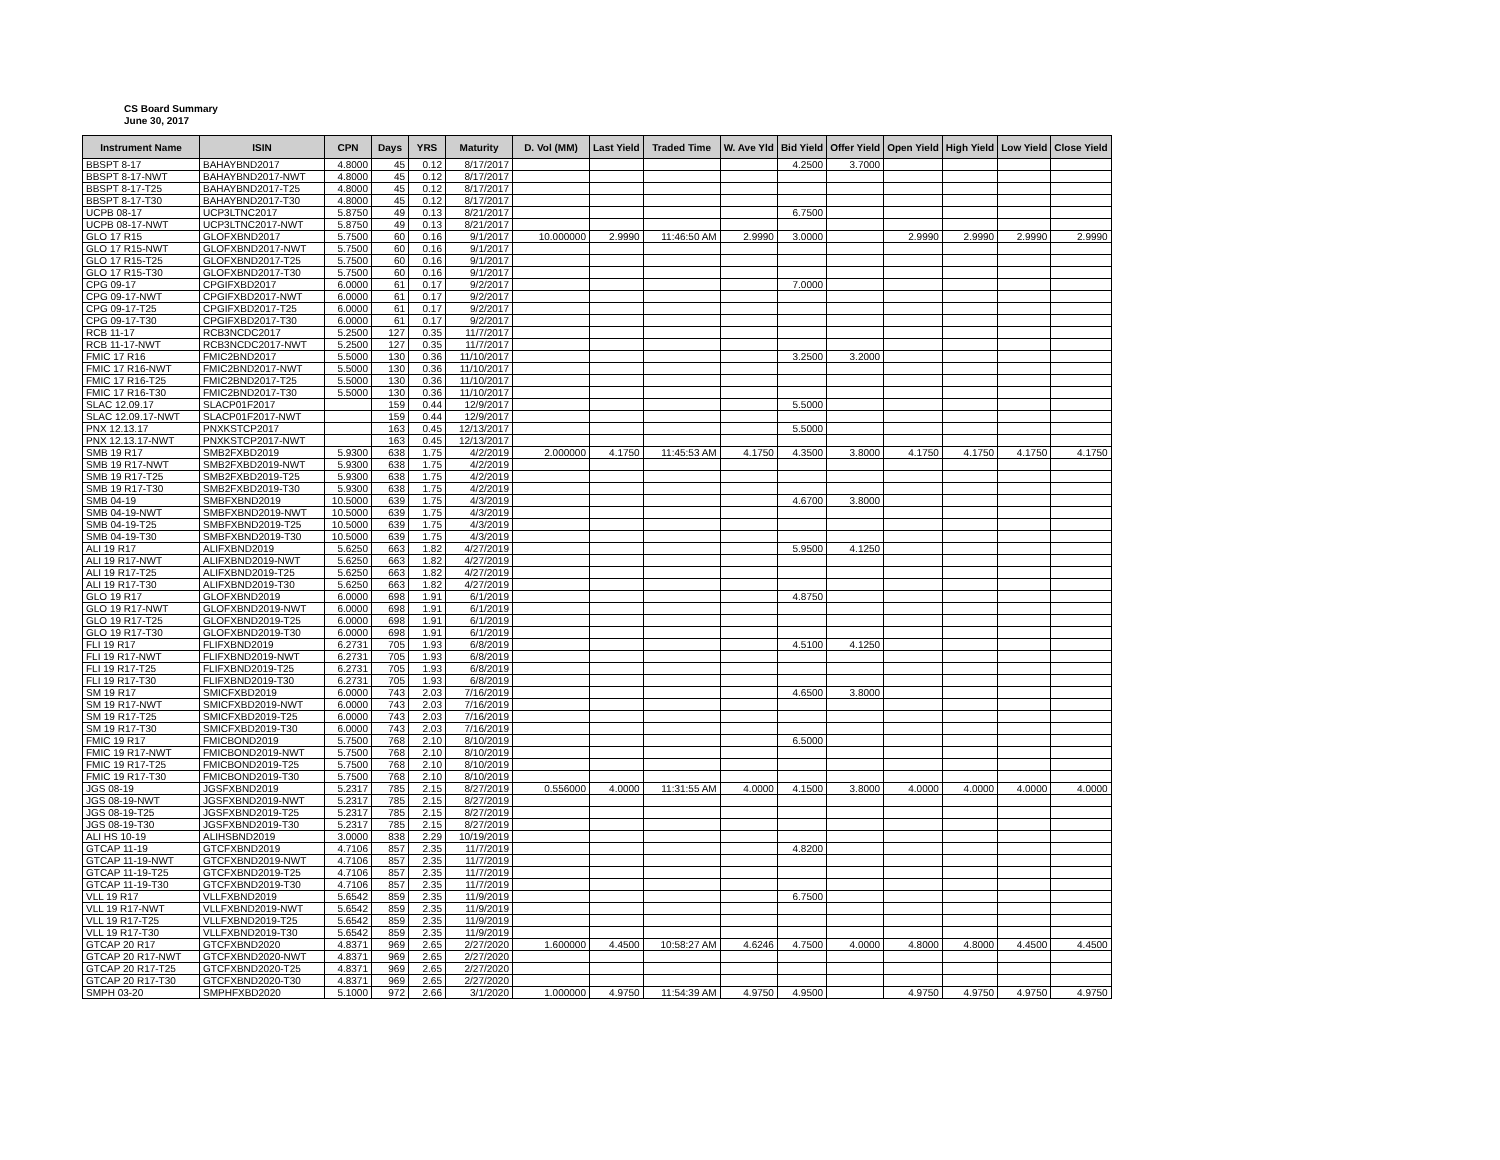CS Board Summary
June 30, 2017
| Instrument Name | ISIN | CPN | Days | YRS | Maturity | D. Vol (MM) | Last Yield | Traded Time | W. Ave Yld | Bid Yield | Offer Yield | Open Yield | High Yield | Low Yield | Close Yield |
| --- | --- | --- | --- | --- | --- | --- | --- | --- | --- | --- | --- | --- | --- | --- | --- |
| BBSPT 8-17 | BAHAYBND2017 | 4.8000 | 45 | 0.12 | 8/17/2017 | | | | | 4.2500 | 3.7000 | | | | |
| BBSPT 8-17-NWT | BAHAYBND2017-NWT | 4.8000 | 45 | 0.12 | 8/17/2017 | | | | | | | | | | |
| BBSPT 8-17-T25 | BAHAYBND2017-T25 | 4.8000 | 45 | 0.12 | 8/17/2017 | | | | | | | | | | |
| BBSPT 8-17-T30 | BAHAYBND2017-T30 | 4.8000 | 45 | 0.12 | 8/17/2017 | | | | | | | | | | |
| UCPB 08-17 | UCP3LTNC2017 | 5.8750 | 49 | 0.13 | 8/21/2017 | | | | | 6.7500 | | | | | |
| UCPB 08-17-NWT | UCP3LTNC2017-NWT | 5.8750 | 49 | 0.13 | 8/21/2017 | | | | | | | | | | |
| GLO 17 R15 | GLOFXBND2017 | 5.7500 | 60 | 0.16 | 9/1/2017 | 10.000000 | 2.9990 | 11:46:50 AM | 2.9990 | 3.0000 | | 2.9990 | 2.9990 | 2.9990 | 2.9990 |
| GLO 17 R15-NWT | GLOFXBND2017-NWT | 5.7500 | 60 | 0.16 | 9/1/2017 | | | | | | | | | | |
| GLO 17 R15-T25 | GLOFXBND2017-T25 | 5.7500 | 60 | 0.16 | 9/1/2017 | | | | | | | | | | |
| GLO 17 R15-T30 | GLOFXBND2017-T30 | 5.7500 | 60 | 0.16 | 9/1/2017 | | | | | | | | | | |
| CPG 09-17 | CPGIFXBD2017 | 6.0000 | 61 | 0.17 | 9/2/2017 | | | | | 7.0000 | | | | | |
| CPG 09-17-NWT | CPGIFXBD2017-NWT | 6.0000 | 61 | 0.17 | 9/2/2017 | | | | | | | | | | |
| CPG 09-17-T25 | CPGIFXBD2017-T25 | 6.0000 | 61 | 0.17 | 9/2/2017 | | | | | | | | | | |
| CPG 09-17-T30 | CPGIFXBD2017-T30 | 6.0000 | 61 | 0.17 | 9/2/2017 | | | | | | | | | | |
| RCB 11-17 | RCB3NCDC2017 | 5.2500 | 127 | 0.35 | 11/7/2017 | | | | | | | | | | |
| RCB 11-17-NWT | RCB3NCDC2017-NWT | 5.2500 | 127 | 0.35 | 11/7/2017 | | | | | | | | | | |
| FMIC 17 R16 | FMIC2BND2017 | 5.5000 | 130 | 0.36 | 11/10/2017 | | | | | 3.2500 | 3.2000 | | | | |
| FMIC 17 R16-NWT | FMIC2BND2017-NWT | 5.5000 | 130 | 0.36 | 11/10/2017 | | | | | | | | | | |
| FMIC 17 R16-T25 | FMIC2BND2017-T25 | 5.5000 | 130 | 0.36 | 11/10/2017 | | | | | | | | | | |
| FMIC 17 R16-T30 | FMIC2BND2017-T30 | 5.5000 | 130 | 0.36 | 11/10/2017 | | | | | | | | | | |
| SLAC 12.09.17 | SLACP01F2017 | | 159 | 0.44 | 12/9/2017 | | | | | 5.5000 | | | | | |
| SLAC 12.09.17-NWT | SLACP01F2017-NWT | | 159 | 0.44 | 12/9/2017 | | | | | | | | | | |
| PNX 12.13.17 | PNXKSTCP2017 | | 163 | 0.45 | 12/13/2017 | | | | | 5.5000 | | | | | |
| PNX 12.13.17-NWT | PNXKSTCP2017-NWT | | 163 | 0.45 | 12/13/2017 | | | | | | | | | | |
| SMB 19 R17 | SMB2FXBD2019 | 5.9300 | 638 | 1.75 | 4/2/2019 | 2.000000 | 4.1750 | 11:45:53 AM | 4.1750 | 4.3500 | 3.8000 | 4.1750 | 4.1750 | 4.1750 | 4.1750 |
| SMB 19 R17-NWT | SMB2FXBD2019-NWT | 5.9300 | 638 | 1.75 | 4/2/2019 | | | | | | | | | | |
| SMB 19 R17-T25 | SMB2FXBD2019-T25 | 5.9300 | 638 | 1.75 | 4/2/2019 | | | | | | | | | | |
| SMB 19 R17-T30 | SMB2FXBD2019-T30 | 5.9300 | 638 | 1.75 | 4/2/2019 | | | | | | | | | | |
| SMB 04-19 | SMBFXBND2019 | 10.5000 | 639 | 1.75 | 4/3/2019 | | | | | 4.6700 | 3.8000 | | | | |
| SMB 04-19-NWT | SMBFXBND2019-NWT | 10.5000 | 639 | 1.75 | 4/3/2019 | | | | | | | | | | |
| SMB 04-19-T25 | SMBFXBND2019-T25 | 10.5000 | 639 | 1.75 | 4/3/2019 | | | | | | | | | | |
| SMB 04-19-T30 | SMBFXBND2019-T30 | 10.5000 | 639 | 1.75 | 4/3/2019 | | | | | | | | | | |
| ALI 19 R17 | ALIFXBND2019 | 5.6250 | 663 | 1.82 | 4/27/2019 | | | | | 5.9500 | 4.1250 | | | | |
| ALI 19 R17-NWT | ALIFXBND2019-NWT | 5.6250 | 663 | 1.82 | 4/27/2019 | | | | | | | | | | |
| ALI 19 R17-T25 | ALIFXBND2019-T25 | 5.6250 | 663 | 1.82 | 4/27/2019 | | | | | | | | | | |
| ALI 19 R17-T30 | ALIFXBND2019-T30 | 5.6250 | 663 | 1.82 | 4/27/2019 | | | | | | | | | | |
| GLO 19 R17 | GLOFXBND2019 | 6.0000 | 698 | 1.91 | 6/1/2019 | | | | | 4.8750 | | | | | |
| GLO 19 R17-NWT | GLOFXBND2019-NWT | 6.0000 | 698 | 1.91 | 6/1/2019 | | | | | | | | | | |
| GLO 19 R17-T25 | GLOFXBND2019-T25 | 6.0000 | 698 | 1.91 | 6/1/2019 | | | | | | | | | | |
| GLO 19 R17-T30 | GLOFXBND2019-T30 | 6.0000 | 698 | 1.91 | 6/1/2019 | | | | | | | | | | |
| FLI 19 R17 | FLIFXBND2019 | 6.2731 | 705 | 1.93 | 6/8/2019 | | | | | 4.5100 | 4.1250 | | | | |
| FLI 19 R17-NWT | FLIFXBND2019-NWT | 6.2731 | 705 | 1.93 | 6/8/2019 | | | | | | | | | | |
| FLI 19 R17-T25 | FLIFXBND2019-T25 | 6.2731 | 705 | 1.93 | 6/8/2019 | | | | | | | | | | |
| FLI 19 R17-T30 | FLIFXBND2019-T30 | 6.2731 | 705 | 1.93 | 6/8/2019 | | | | | | | | | | |
| SM 19 R17 | SMICFXBD2019 | 6.0000 | 743 | 2.03 | 7/16/2019 | | | | | 4.6500 | 3.8000 | | | | |
| SM 19 R17-NWT | SMICFXBD2019-NWT | 6.0000 | 743 | 2.03 | 7/16/2019 | | | | | | | | | | |
| SM 19 R17-T25 | SMICFXBD2019-T25 | 6.0000 | 743 | 2.03 | 7/16/2019 | | | | | | | | | | |
| SM 19 R17-T30 | SMICFXBD2019-T30 | 6.0000 | 743 | 2.03 | 7/16/2019 | | | | | | | | | | |
| FMIC 19 R17 | FMICBOND2019 | 5.7500 | 768 | 2.10 | 8/10/2019 | | | | | 6.5000 | | | | | |
| FMIC 19 R17-NWT | FMICBOND2019-NWT | 5.7500 | 768 | 2.10 | 8/10/2019 | | | | | | | | | | |
| FMIC 19 R17-T25 | FMICBOND2019-T25 | 5.7500 | 768 | 2.10 | 8/10/2019 | | | | | | | | | | |
| FMIC 19 R17-T30 | FMICBOND2019-T30 | 5.7500 | 768 | 2.10 | 8/10/2019 | | | | | | | | | | |
| JGS 08-19 | JGSFXBND2019 | 5.2317 | 785 | 2.15 | 8/27/2019 | 0.556000 | 4.0000 | 11:31:55 AM | 4.0000 | 4.1500 | 3.8000 | 4.0000 | 4.0000 | 4.0000 | 4.0000 |
| JGS 08-19-NWT | JGSFXBND2019-NWT | 5.2317 | 785 | 2.15 | 8/27/2019 | | | | | | | | | | |
| JGS 08-19-T25 | JGSFXBND2019-T25 | 5.2317 | 785 | 2.15 | 8/27/2019 | | | | | | | | | | |
| JGS 08-19-T30 | JGSFXBND2019-T30 | 5.2317 | 785 | 2.15 | 8/27/2019 | | | | | | | | | | |
| ALI HS 10-19 | ALIHSBND2019 | 3.0000 | 838 | 2.29 | 10/19/2019 | | | | | | | | | | |
| GTCAP 11-19 | GTCFXBND2019 | 4.7106 | 857 | 2.35 | 11/7/2019 | | | | | 4.8200 | | | | | |
| GTCAP 11-19-NWT | GTCFXBND2019-NWT | 4.7106 | 857 | 2.35 | 11/7/2019 | | | | | | | | | | |
| GTCAP 11-19-T25 | GTCFXBND2019-T25 | 4.7106 | 857 | 2.35 | 11/7/2019 | | | | | | | | | | |
| GTCAP 11-19-T30 | GTCFXBND2019-T30 | 4.7106 | 857 | 2.35 | 11/7/2019 | | | | | | | | | | |
| VLL 19 R17 | VLLFXBND2019 | 5.6542 | 859 | 2.35 | 11/9/2019 | | | | | 6.7500 | | | | | |
| VLL 19 R17-NWT | VLLFXBND2019-NWT | 5.6542 | 859 | 2.35 | 11/9/2019 | | | | | | | | | | |
| VLL 19 R17-T25 | VLLFXBND2019-T25 | 5.6542 | 859 | 2.35 | 11/9/2019 | | | | | | | | | | |
| VLL 19 R17-T30 | VLLFXBND2019-T30 | 5.6542 | 859 | 2.35 | 11/9/2019 | | | | | | | | | | |
| GTCAP 20 R17 | GTCFXBND2020 | 4.8371 | 969 | 2.65 | 2/27/2020 | 1.600000 | 4.4500 | 10:58:27 AM | 4.6246 | 4.7500 | 4.0000 | 4.8000 | 4.8000 | 4.4500 | 4.4500 |
| GTCAP 20 R17-NWT | GTCFXBND2020-NWT | 4.8371 | 969 | 2.65 | 2/27/2020 | | | | | | | | | | |
| GTCAP 20 R17-T25 | GTCFXBND2020-T25 | 4.8371 | 969 | 2.65 | 2/27/2020 | | | | | | | | | | |
| GTCAP 20 R17-T30 | GTCFXBND2020-T30 | 4.8371 | 969 | 2.65 | 2/27/2020 | | | | | | | | | | |
| SMPH 03-20 | SMPHFXBD2020 | 5.1000 | 972 | 2.66 | 3/1/2020 | 1.000000 | 4.9750 | 11:54:39 AM | 4.9750 | 4.9500 | | 4.9750 | 4.9750 | 4.9750 | 4.9750 |